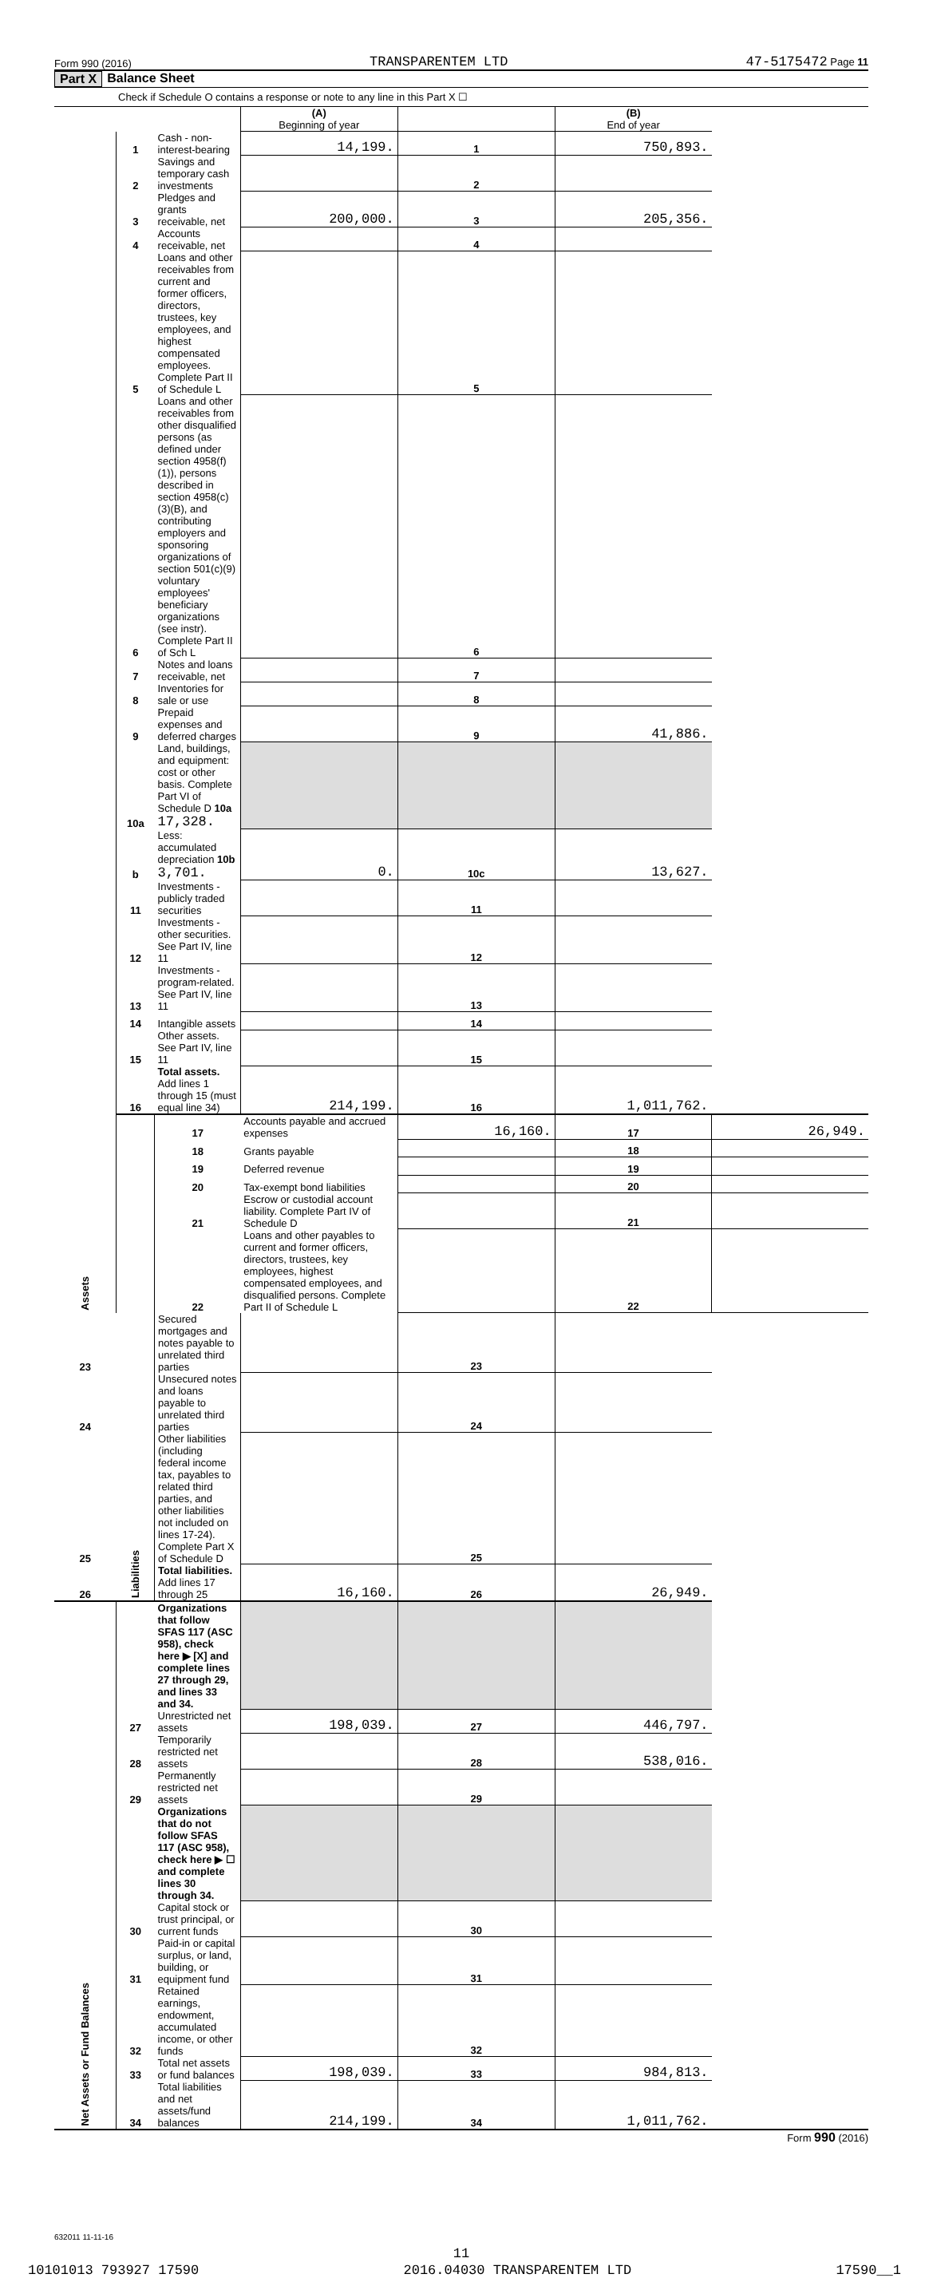Form 990 (2016) TRANSPARENTEM LTD 47-5175472 Page 11
Part X Balance Sheet
Check if Schedule O contains a response or note to any line in this Part X ☐
| | | | (A) Beginning of year | | (B) End of year | |
| Assets | 1 | Cash - non-interest-bearing | 14,199. | 1 | 750,893. | |
| | 2 | Savings and temporary cash investments | | 2 | | |
| | 3 | Pledges and grants receivable, net | 200,000. | 3 | 205,356. | |
| | 4 | Accounts receivable, net | | 4 | | |
| | 5 | Loans and other receivables from current and former officers, directors, trustees, key employees, and highest compensated employees. Complete Part II of Schedule L | | 5 | | |
| | 6 | Loans and other receivables from other disqualified persons (as defined under section 4958(f)(1)), persons described in section 4958(c)(3)(B), and contributing employers and sponsoring organizations of section 501(c)(9) voluntary employees' beneficiary organizations (see instr). Complete Part II of Sch L | | 6 | | |
| | 7 | Notes and loans receivable, net | | 7 | | |
| | 8 | Inventories for sale or use | | 8 | | |
| | 9 | Prepaid expenses and deferred charges | | 9 | 41,886. | |
| | 10a | Land, buildings, and equipment: cost or other basis. Complete Part VI of Schedule D 10a 17,328. | | | | |
| | b | Less: accumulated depreciation 10b 3,701. | 0. | 10c | 13,627. | |
| | 11 | Investments - publicly traded securities | | 11 | | |
| | 12 | Investments - other securities. See Part IV, line 11 | | 12 | | |
| | 13 | Investments - program-related. See Part IV, line 11 | | 13 | | |
| | 14 | Intangible assets | | 14 | | |
| | 15 | Other assets. See Part IV, line 11 | | 15 | | |
| | 16 | Total assets. Add lines 1 through 15 (must equal line 34) | 214,199. | 16 | 1,011,762. | |
| | Liabilities | 17 | Accounts payable and accrued expenses | 16,160. | 17 | 26,949. |
| | | 18 | Grants payable | | 18 | |
| | | 19 | Deferred revenue | | 19 | |
| | | 20 | Tax-exempt bond liabilities | | 20 | |
| | | 21 | Escrow or custodial account liability. Complete Part IV of Schedule D | | 21 | |
| | | 22 | Loans and other payables to current and former officers, directors, trustees, key employees, highest compensated employees, and disqualified persons. Complete Part II of Schedule L | | 22 | |
| 23 | | Secured mortgages and notes payable to unrelated third parties | | 23 | | |
| 24 | | Unsecured notes and loans payable to unrelated third parties | | 24 | | |
| 25 | | Other liabilities (including federal income tax, payables to related third parties, and other liabilities not included on lines 17-24). Complete Part X of Schedule D | | 25 | | |
| 26 | | Total liabilities. Add lines 17 through 25 | 16,160. | 26 | 26,949. | |
| Net Assets or Fund Balances | | Organizations that follow SFAS 117 (ASC 958), check here ▶ [X] and complete lines 27 through 29, and lines 33 and 34. | | | | |
| | 27 | Unrestricted net assets | 198,039. | 27 | 446,797. | |
| | 28 | Temporarily restricted net assets | | 28 | 538,016. | |
| | 29 | Permanently restricted net assets | | 29 | | |
| | | Organizations that do not follow SFAS 117 (ASC 958), check here ▶ ☐ and complete lines 30 through 34. | | | | |
| | 30 | Capital stock or trust principal, or current funds | | 30 | | |
| | 31 | Paid-in or capital surplus, or land, building, or equipment fund | | 31 | | |
| | 32 | Retained earnings, endowment, accumulated income, or other funds | | 32 | | |
| | 33 | Total net assets or fund balances | 198,039. | 33 | 984,813. | |
| | 34 | Total liabilities and net assets/fund balances | 214,199. | 34 | 1,011,762. | |
Form 990 (2016)
632011 11-11-16
11
10101013 793927 17590 2016.04030 TRANSPARENTEM LTD 17590__1